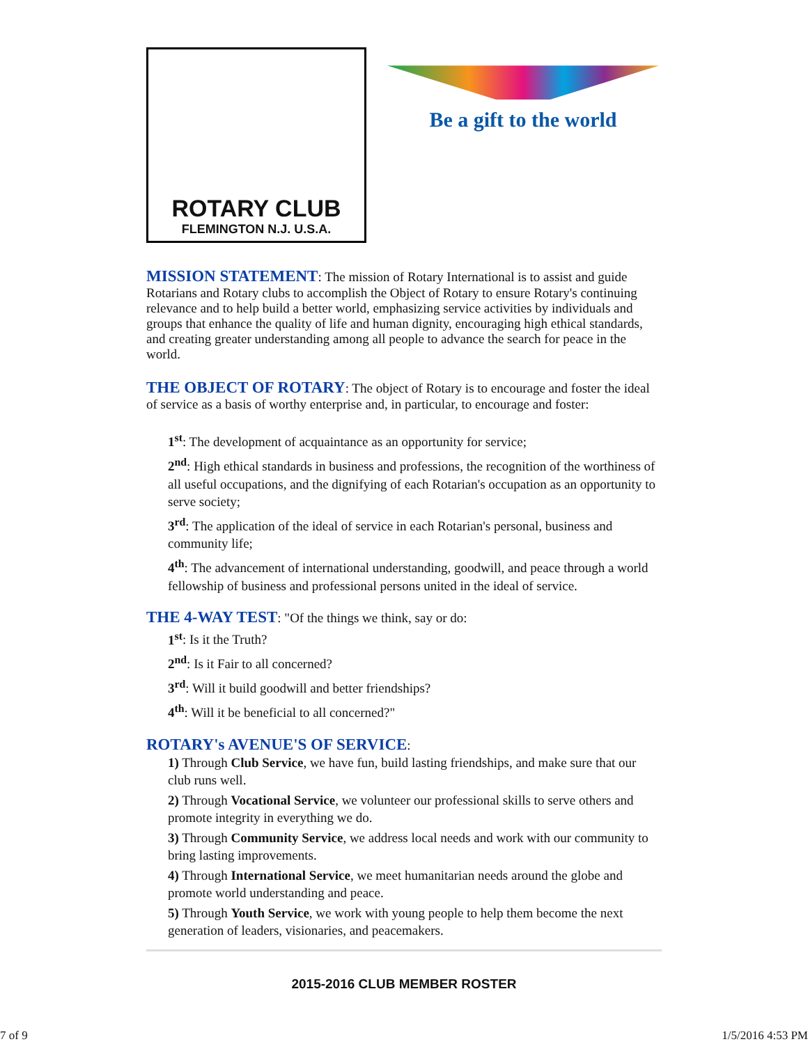ROTARY CLUB
FLEMINGTON N.J. U.S.A.
Be a gift to the world
MISSION STATEMENT
: The mission of Rotary International is to assist and guide Rotarians and Rotary clubs to accomplish the Object of Rotary to ensure Rotary's continuing relevance and to help build a better world, emphasizing service activities by individuals and groups that enhance the quality of life and human dignity, encouraging high ethical standards, and creating greater understanding among all people to advance the search for peace in the world.
THE OBJECT OF ROTARY
: The object of Rotary is to encourage and foster the ideal of service as a basis of worthy enterprise and, in particular, to encourage and foster:
1<sup>st</sup>: The development of acquaintance as an opportunity for service;
2<sup>nd</sup>: High ethical standards in business and professions, the recognition of the worthiness of all useful occupations, and the dignifying of each Rotarian's occupation as an opportunity to serve society;
3<sup>rd</sup>: The application of the ideal of service in each Rotarian's personal, business and community life;
4<sup>th</sup>: The advancement of international understanding, goodwill, and peace through a world fellowship of business and professional persons united in the ideal of service.
THE 4-WAY TEST
: "Of the things we think, say or do:
1<sup>st</sup>: Is it the Truth?
2<sup>nd</sup>: Is it Fair to all concerned?
3<sup>rd</sup>: Will it build goodwill and better friendships?
4<sup>th</sup>: Will it be beneficial to all concerned?"
ROTARY's AVENUE'S OF SERVICE
:
1) Through Club Service, we have fun, build lasting friendships, and make sure that our club runs well.
2) Through Vocational Service, we volunteer our professional skills to serve others and promote integrity in everything we do.
3) Through Community Service, we address local needs and work with our community to bring lasting improvements.
4) Through International Service, we meet humanitarian needs around the globe and promote world understanding and peace.
5) Through Youth Service, we work with young people to help them become the next generation of leaders, visionaries, and peacemakers.
2015-2016 CLUB MEMBER ROSTER
7 of 9 1/5/2016 4:53 PM